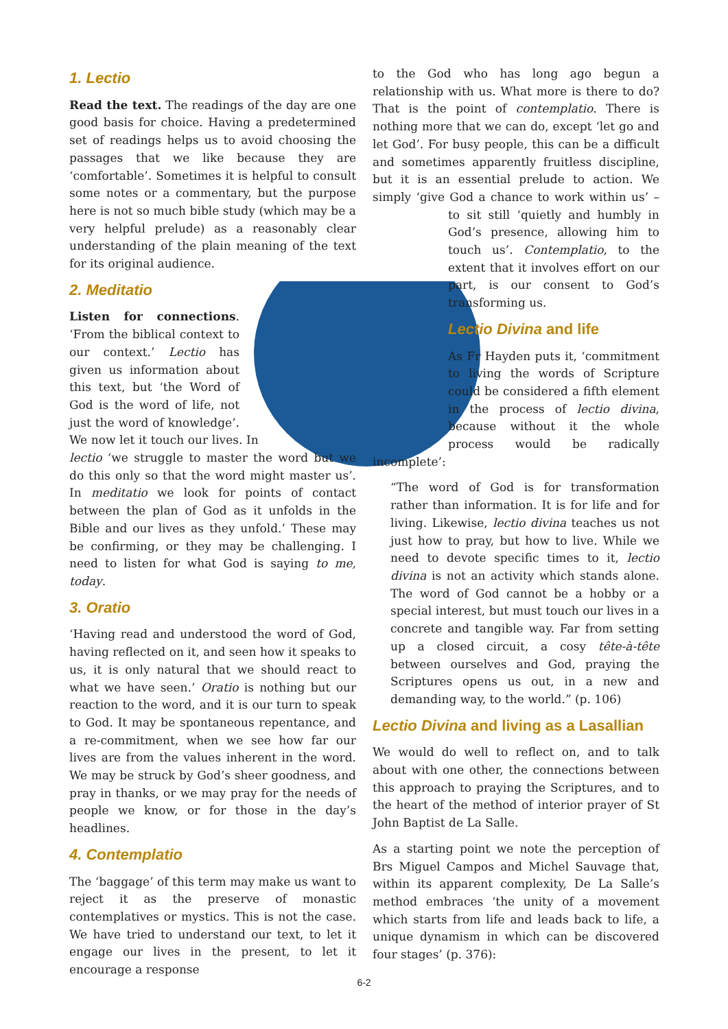1. Lectio
Read the text. The readings of the day are one good basis for choice. Having a predetermined set of readings helps us to avoid choosing the passages that we like because they are ‘comfortable’. Sometimes it is helpful to consult some notes or a commentary, but the purpose here is not so much bible study (which may be a very helpful prelude) as a reasonably clear understanding of the plain meaning of the text for its original audience.
2. Meditatio
Listen for connections. ‘From the biblical context to our context.’ Lectio has given us information about this text, but ‘the Word of God is the word of life, not just the word of knowledge’. We now let it touch our lives. In lectio ‘we struggle to master the word but we do this only so that the word might master us’. In meditatio we look for points of contact between the plan of God as it unfolds in the Bible and our lives as they unfold.’ These may be confirming, or they may be challenging. I need to listen for what God is saying to me, today.
3. Oratio
‘Having read and understood the word of God, having reflected on it, and seen how it speaks to us, it is only natural that we should react to what we have seen.’ Oratio is nothing but our reaction to the word, and it is our turn to speak to God. It may be spontaneous repentance, and a re-commitment, when we see how far our lives are from the values inherent in the word. We may be struck by God’s sheer goodness, and pray in thanks, or we may pray for the needs of people we know, or for those in the day’s headlines.
4. Contemplatio
The ‘baggage’ of this term may make us want to reject it as the preserve of monastic contemplatives or mystics. This is not the case. We have tried to understand our text, to let it engage our lives in the present, to let it encourage a response
to the God who has long ago begun a relationship with us. What more is there to do? That is the point of contemplatio. There is nothing more that we can do, except ‘let go and let God’. For busy people, this can be a difficult and sometimes apparently fruitless discipline, but it is an essential prelude to action. We simply ‘give God a chance to work within us’ – to sit still ‘quietly and humbly in God’s presence, allowing him to touch us’. Contemplatio, to the extent that it involves effort on our part, is our consent to God’s transforming us.
Lectio Divina and life
As Fr Hayden puts it, ‘commitment to living the words of Scripture could be considered a fifth element in the process of lectio divina, because without it the whole process would be radically incomplete’:
“The word of God is for transformation rather than information. It is for life and for living. Likewise, lectio divina teaches us not just how to pray, but how to live. While we need to devote specific times to it, lectio divina is not an activity which stands alone. The word of God cannot be a hobby or a special interest, but must touch our lives in a concrete and tangible way. Far from setting up a closed circuit, a cosy tête-à-tête between ourselves and God, praying the Scriptures opens us out, in a new and demanding way, to the world.” (p. 106)
Lectio Divina and living as a Lasallian
We would do well to reflect on, and to talk about with one other, the connections between this approach to praying the Scriptures, and to the heart of the method of interior prayer of St John Baptist de La Salle.
As a starting point we note the perception of Brs Miguel Campos and Michel Sauvage that, within its apparent complexity, De La Salle’s method embraces ‘the unity of a movement which starts from life and leads back to life, a unique dynamism in which can be discovered four stages’ (p. 376):
6-2